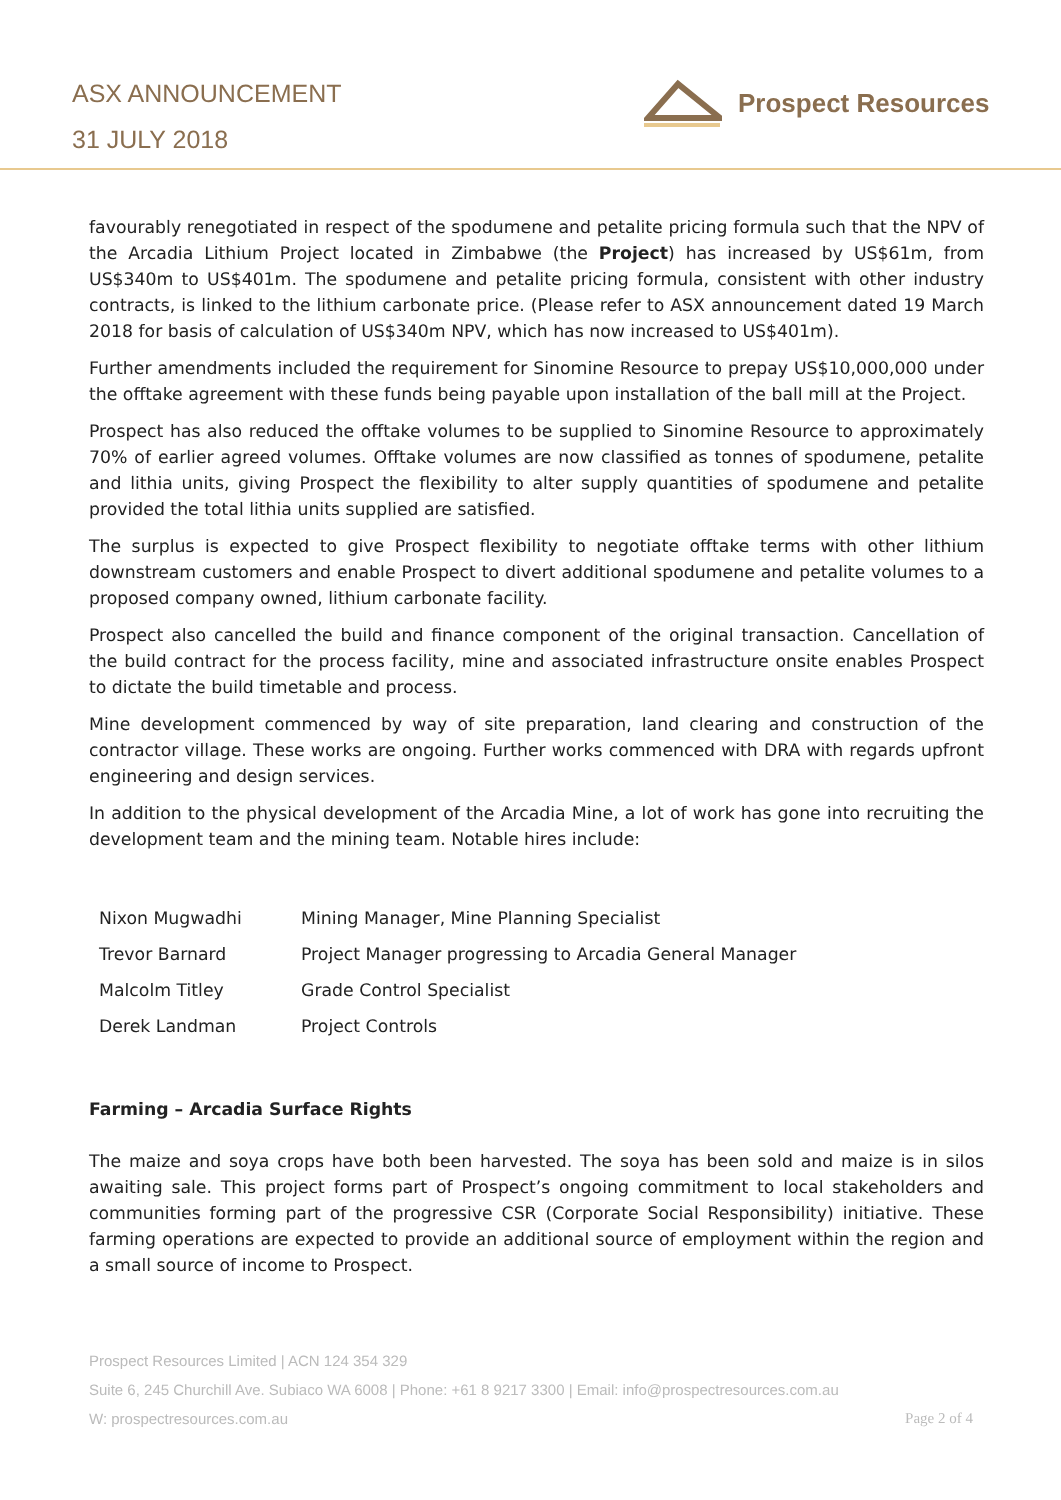ASX ANNOUNCEMENT
31 JULY 2018
Prospect Resources
favourably renegotiated in respect of the spodumene and petalite pricing formula such that the NPV of the Arcadia Lithium Project located in Zimbabwe (the Project) has increased by US$61m, from US$340m to US$401m. The spodumene and petalite pricing formula, consistent with other industry contracts, is linked to the lithium carbonate price. (Please refer to ASX announcement dated 19 March 2018 for basis of calculation of US$340m NPV, which has now increased to US$401m).
Further amendments included the requirement for Sinomine Resource to prepay US$10,000,000 under the offtake agreement with these funds being payable upon installation of the ball mill at the Project.
Prospect has also reduced the offtake volumes to be supplied to Sinomine Resource to approximately 70% of earlier agreed volumes. Offtake volumes are now classified as tonnes of spodumene, petalite and lithia units, giving Prospect the flexibility to alter supply quantities of spodumene and petalite provided the total lithia units supplied are satisfied.
The surplus is expected to give Prospect flexibility to negotiate offtake terms with other lithium downstream customers and enable Prospect to divert additional spodumene and petalite volumes to a proposed company owned, lithium carbonate facility.
Prospect also cancelled the build and finance component of the original transaction. Cancellation of the build contract for the process facility, mine and associated infrastructure onsite enables Prospect to dictate the build timetable and process.
Mine development commenced by way of site preparation, land clearing and construction of the contractor village. These works are ongoing. Further works commenced with DRA with regards upfront engineering and design services.
In addition to the physical development of the Arcadia Mine, a lot of work has gone into recruiting the development team and the mining team. Notable hires include:
| Nixon Mugwadhi | Mining Manager, Mine Planning Specialist |
| Trevor Barnard | Project Manager progressing to Arcadia General Manager |
| Malcolm Titley | Grade Control Specialist |
| Derek Landman | Project Controls |
Farming – Arcadia Surface Rights
The maize and soya crops have both been harvested. The soya has been sold and maize is in silos awaiting sale. This project forms part of Prospect’s ongoing commitment to local stakeholders and communities forming part of the progressive CSR (Corporate Social Responsibility) initiative. These farming operations are expected to provide an additional source of employment within the region and a small source of income to Prospect.
Prospect Resources Limited | ACN 124 354 329
Suite 6, 245 Churchill Ave. Subiaco WA 6008 | Phone: +61 8 9217 3300 | Email: info@prospectresources.com.au
W: prospectresources.com.au Page 2 of 4